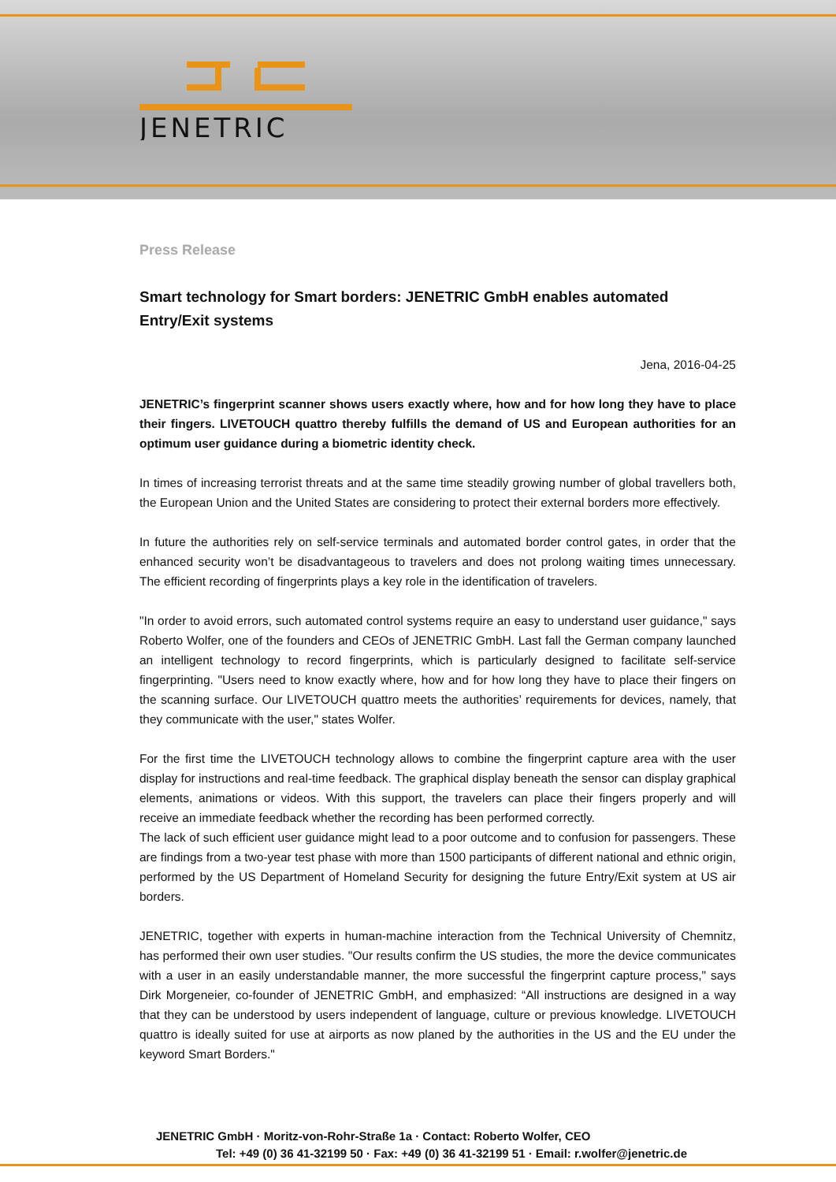JENETRIC
Press Release
Smart technology for Smart borders: JENETRIC GmbH enables automated Entry/Exit systems
Jena, 2016-04-25
JENETRIC’s fingerprint scanner shows users exactly where, how and for how long they have to place their fingers. LIVETOUCH quattro thereby fulfills the demand of US and European authorities for an optimum user guidance during a biometric identity check.
In times of increasing terrorist threats and at the same time steadily growing number of global travellers both, the European Union and the United States are considering to protect their external borders more effectively.
In future the authorities rely on self-service terminals and automated border control gates, in order that the enhanced security won’t be disadvantageous to travelers and does not prolong waiting times unnecessary. The efficient recording of fingerprints plays a key role in the identification of travelers.
"In order to avoid errors, such automated control systems require an easy to understand user guidance," says Roberto Wolfer, one of the founders and CEOs of JENETRIC GmbH. Last fall the German company launched an intelligent technology to record fingerprints, which is particularly designed to facilitate self-service fingerprinting. "Users need to know exactly where, how and for how long they have to place their fingers on the scanning surface. Our LIVETOUCH quattro meets the authorities’ requirements for devices, namely, that they communicate with the user," states Wolfer.
For the first time the LIVETOUCH technology allows to combine the fingerprint capture area with the user display for instructions and real-time feedback. The graphical display beneath the sensor can display graphical elements, animations or videos. With this support, the travelers can place their fingers properly and will receive an immediate feedback whether the recording has been performed correctly.
The lack of such efficient user guidance might lead to a poor outcome and to confusion for passengers. These are findings from a two-year test phase with more than 1500 participants of different national and ethnic origin, performed by the US Department of Homeland Security for designing the future Entry/Exit system at US air borders.
JENETRIC, together with experts in human-machine interaction from the Technical University of Chemnitz, has performed their own user studies. "Our results confirm the US studies, the more the device communicates with a user in an easily understandable manner, the more successful the fingerprint capture process," says Dirk Morgeneier, co-founder of JENETRIC GmbH, and emphasized: “All instructions are designed in a way that they can be understood by users independent of language, culture or previous knowledge. LIVETOUCH quattro is ideally suited for use at airports as now planed by the authorities in the US and the EU under the keyword Smart Borders."
JENETRIC GmbH · Moritz-von-Rohr-Straße 1a · Contact: Roberto Wolfer, CEO
Tel: +49 (0) 36 41-32199 50 · Fax: +49 (0) 36 41-32199 51 · Email: r.wolfer@jenetric.de